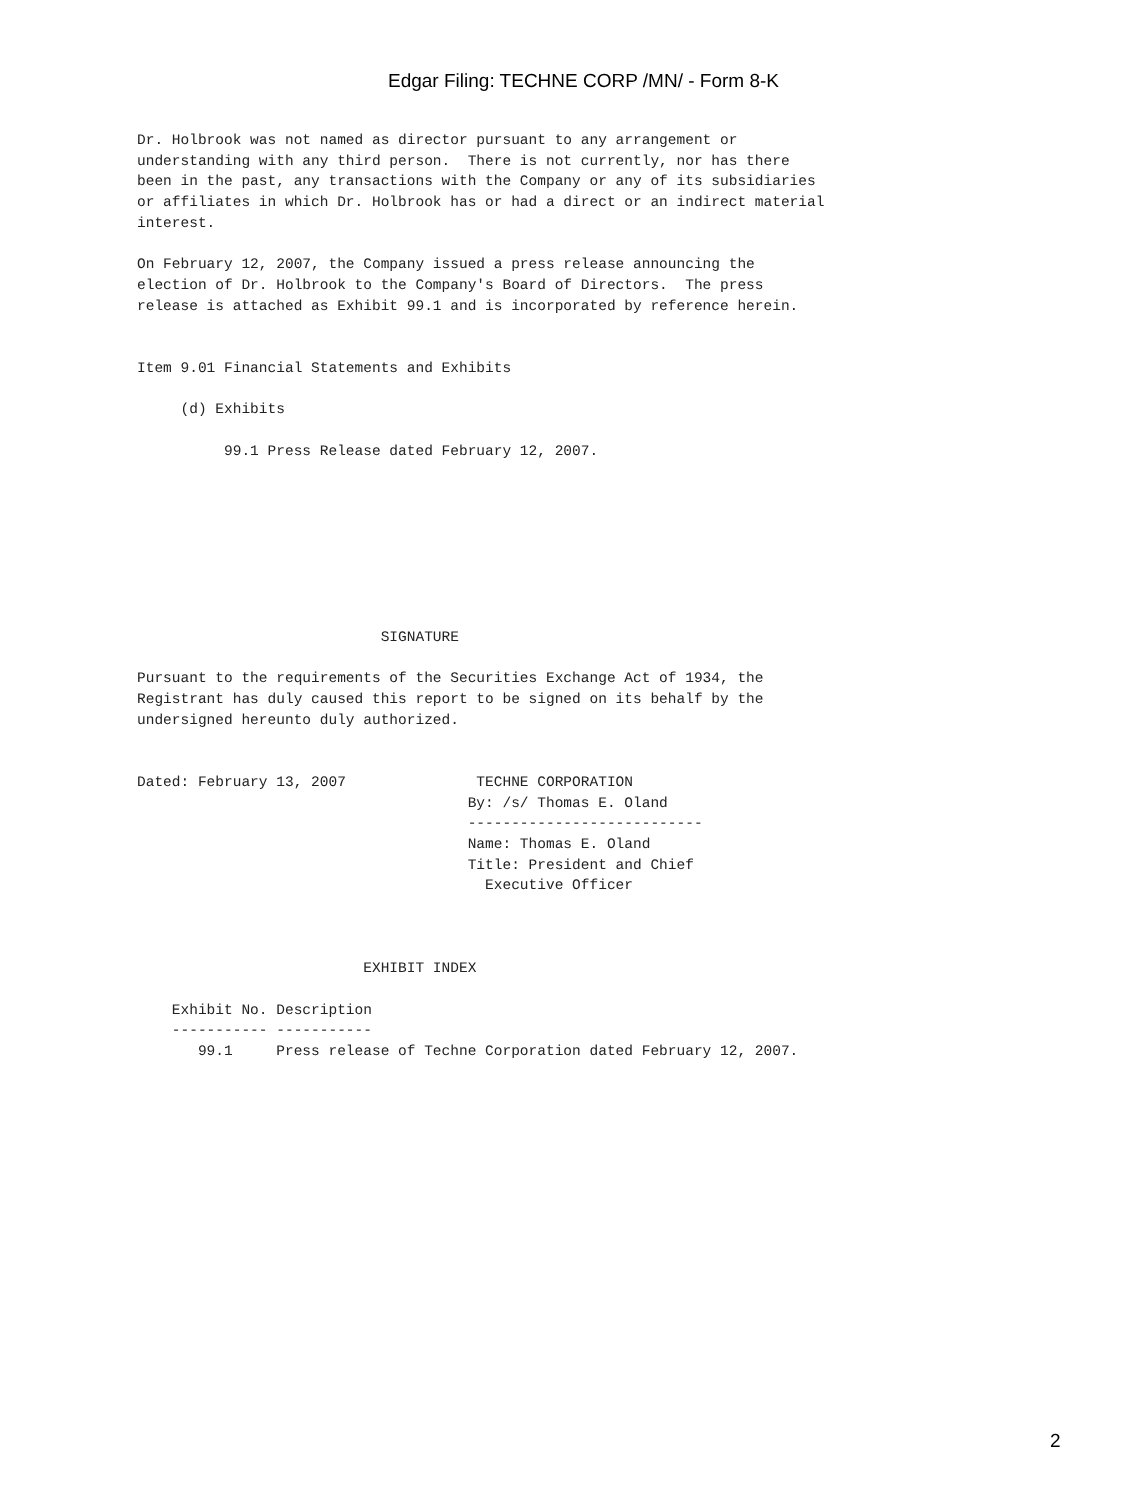Edgar Filing: TECHNE CORP /MN/ - Form 8-K
Dr. Holbrook was not named as director pursuant to any arrangement or
understanding with any third person.  There is not currently, nor has there
been in the past, any transactions with the Company or any of its subsidiaries
or affiliates in which Dr. Holbrook has or had a direct or an indirect material
interest.

On February 12, 2007, the Company issued a press release announcing the
election of Dr. Holbrook to the Company's Board of Directors.  The press
release is attached as Exhibit 99.1 and is incorporated by reference herein.


Item 9.01 Financial Statements and Exhibits

     (d) Exhibits

          99.1 Press Release dated February 12, 2007.








                            SIGNATURE

Pursuant to the requirements of the Securities Exchange Act of 1934, the
Registrant has duly caused this report to be signed on its behalf by the
undersigned hereunto duly authorized.


Dated: February 13, 2007               TECHNE CORPORATION
                                      By: /s/ Thomas E. Oland
                                      ---------------------------
                                      Name: Thomas E. Oland
                                      Title: President and Chief
                                        Executive Officer



                          EXHIBIT INDEX

    Exhibit No. Description
    ----------- -----------
       99.1     Press release of Techne Corporation dated February 12, 2007.
2